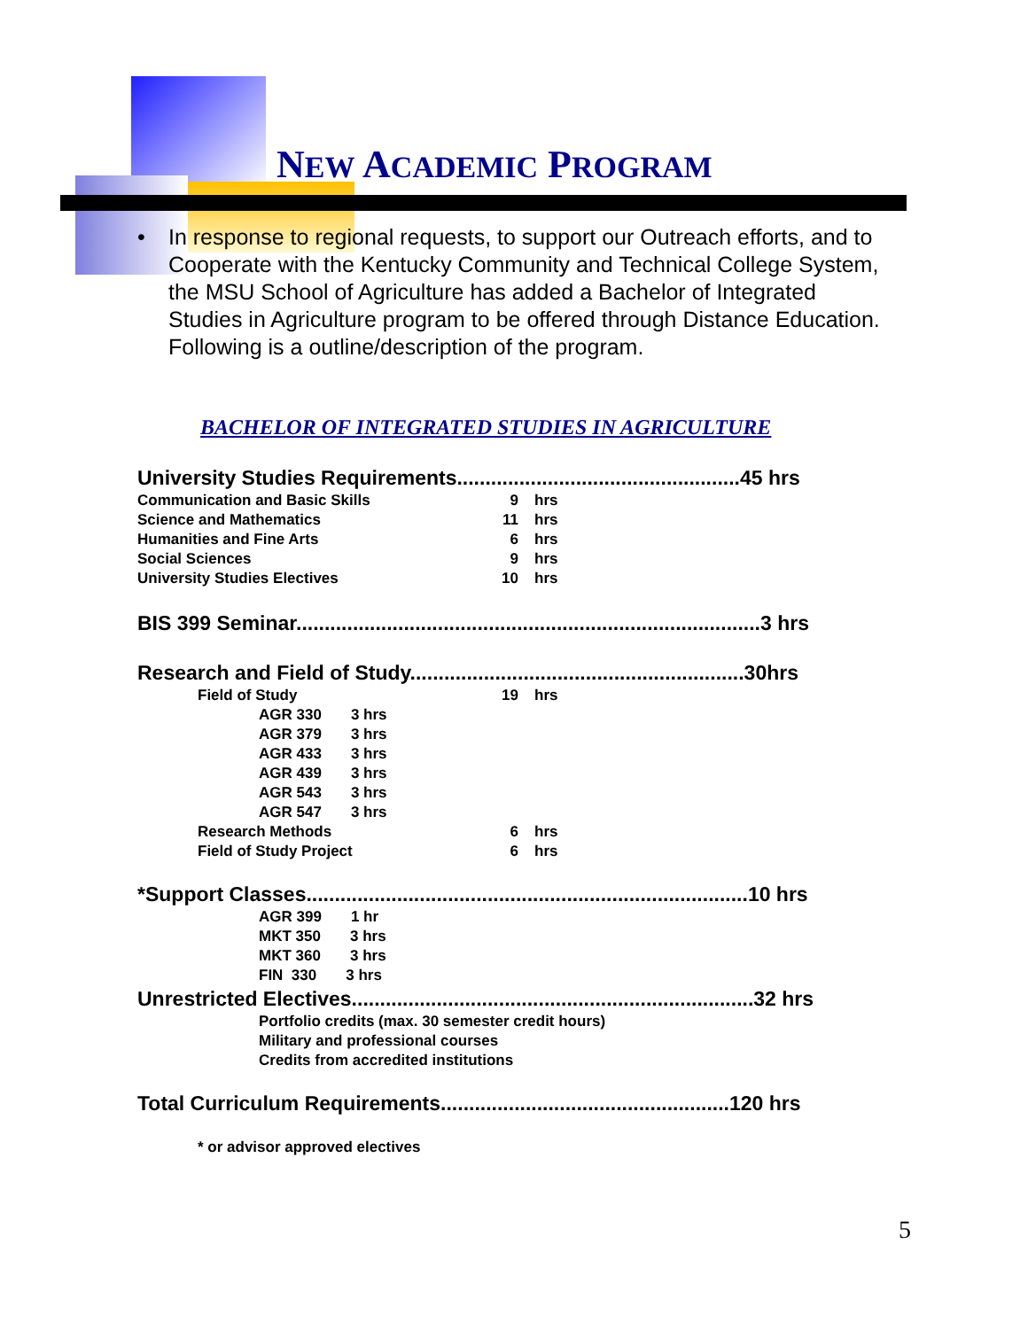NEW ACADEMIC PROGRAM
• In response to regional requests, to support our Outreach efforts, and to Cooperate with the Kentucky Community and Technical College System, the MSU School of Agriculture has added a Bachelor of Integrated Studies in Agriculture program to be offered through Distance Education. Following is a outline/description of the program.
BACHELOR OF INTEGRATED STUDIES IN AGRICULTURE
| University Studies Requirements..................................................45 hrs | | | |
| Communication and Basic Skills | 9 | hrs | |
| Science and Mathematics | 11 | hrs | |
| Humanities and Fine Arts | 6 | hrs | |
| Social Sciences | 9 | hrs | |
| University Studies Electives | 10 | hrs | |
| BIS 399 Seminar..................................................................................3 hrs | | | |
| Research and Field of Study...........................................................30hrs | | | |
| Field of Study | 19 | hrs | |
| AGR 330 3 hrs | | | |
| AGR 379 3 hrs | | | |
| AGR 433 3 hrs | | | |
| AGR 439 3 hrs | | | |
| AGR 543 3 hrs | | | |
| AGR 547 3 hrs | | | |
| Research Methods | 6 | hrs | |
| Field of Study Project | 6 | hrs | |
| *Support Classes..............................................................................10 hrs | | | |
| AGR 399 1 hr | | | |
| MKT 350 3 hrs | | | |
| MKT 360 3 hrs | | | |
| FIN 330 3 hrs | | | |
| Unrestricted Electives.......................................................................32 hrs | | | |
| Portfolio credits (max. 30 semester credit hours) | | | |
| Military and professional courses | | | |
| Credits from accredited institutions | | | |
| Total Curriculum Requirements...................................................120 hrs | | | |
| * or advisor approved electives | | | |
5